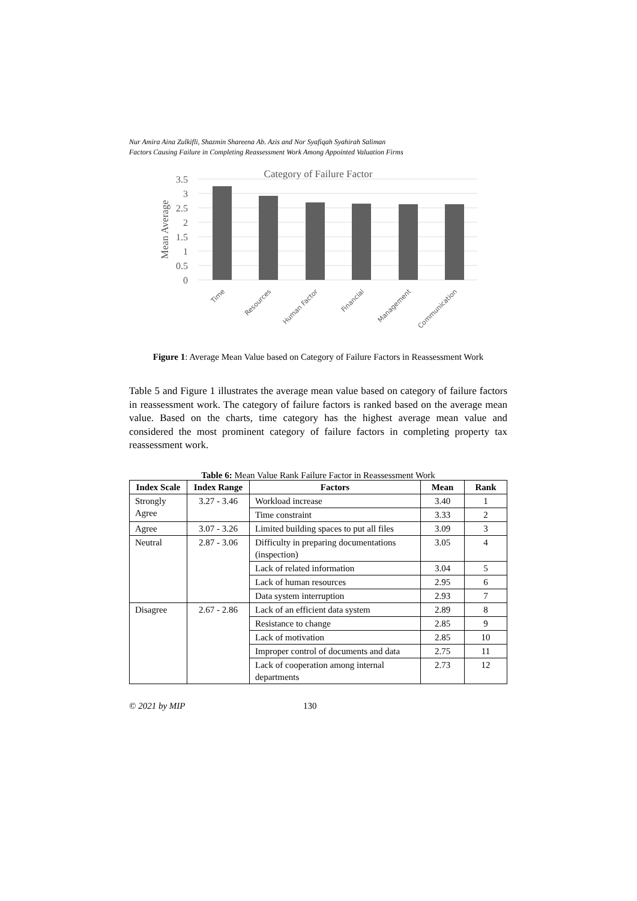Nur Amira Aina Zulkifli, Shazmin Shareena Ab. Azis and Nor Syafiqah Syahirah Saliman
Factors Causing Failure in Completing Reassessment Work Among Appointed Valuation Firms
Category of Failure Factor
3.5
3
2.5
2
1.5
1
0.5
0
Mean Average
Time
Resources
Human Factor
Financial
Management
Communication
Figure 1: Average Mean Value based on Category of Failure Factors in Reassessment Work
Table 5 and Figure 1 illustrates the average mean value based on category of failure factors in reassessment work. The category of failure factors is ranked based on the average mean value. Based on the charts, time category has the highest average mean value and considered the most prominent category of failure factors in completing property tax reassessment work.
Table 6: Mean Value Rank Failure Factor in Reassessment Work
| Index Scale | Index Range | Factors | Mean | Rank |
| --- | --- | --- | --- | --- |
| Strongly Agree | 3.27 - 3.46 | Workload increase | 3.40 | 1 |
| | | Time constraint | 3.33 | 2 |
| Agree | 3.07 - 3.26 | Limited building spaces to put all files | 3.09 | 3 |
| Neutral | 2.87 - 3.06 | Difficulty in preparing documentations (inspection) | 3.05 | 4 |
| | | Lack of related information | 3.04 | 5 |
| | | Lack of human resources | 2.95 | 6 |
| | | Data system interruption | 2.93 | 7 |
| Disagree | 2.67 - 2.86 | Lack of an efficient data system | 2.89 | 8 |
| | | Resistance to change | 2.85 | 9 |
| | | Lack of motivation | 2.85 | 10 |
| | | Improper control of documents and data | 2.75 | 11 |
| | | Lack of cooperation among internal departments | 2.73 | 12 |
© 2021 by MIP 130